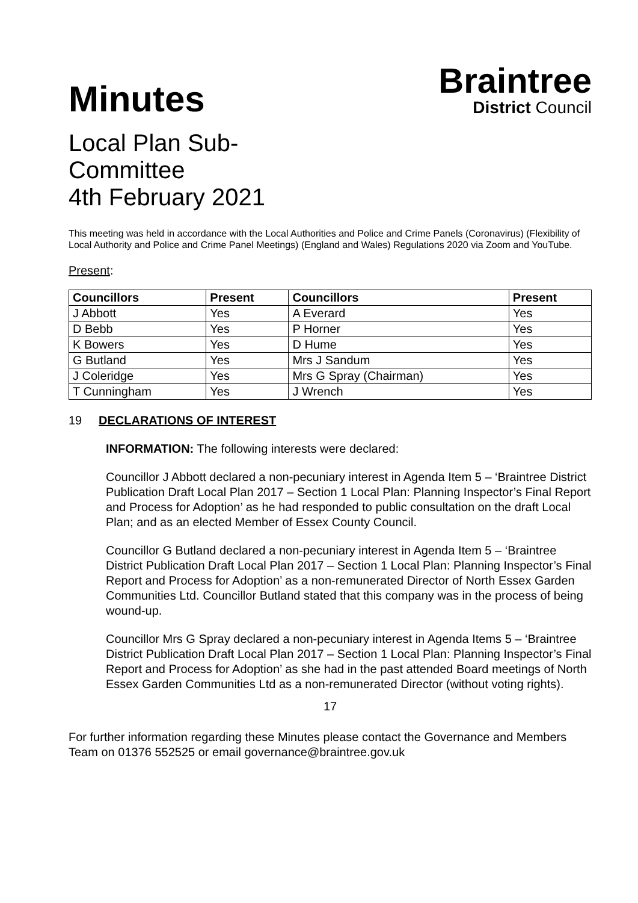Minutes
Local Plan Sub-
Committee
4th February 2021
Braintree
District Council
This meeting was held in accordance with the Local Authorities and Police and Crime Panels (Coronavirus) (Flexibility of Local Authority and Police and Crime Panel Meetings) (England and Wales) Regulations 2020 via Zoom and YouTube.
Present:
| Councillors | Present | Councillors | Present |
| --- | --- | --- | --- |
| J Abbott | Yes | A Everard | Yes |
| D Bebb | Yes | P Horner | Yes |
| K Bowers | Yes | D Hume | Yes |
| G Butland | Yes | Mrs J Sandum | Yes |
| J Coleridge | Yes | Mrs G Spray (Chairman) | Yes |
| T Cunningham | Yes | J Wrench | Yes |
19 DECLARATIONS OF INTEREST
INFORMATION: The following interests were declared:
Councillor J Abbott declared a non-pecuniary interest in Agenda Item 5 – ‘Braintree District Publication Draft Local Plan 2017 – Section 1 Local Plan: Planning Inspector’s Final Report and Process for Adoption’ as he had responded to public consultation on the draft Local Plan; and as an elected Member of Essex County Council.
Councillor G Butland declared a non-pecuniary interest in Agenda Item 5 – ‘Braintree District Publication Draft Local Plan 2017 – Section 1 Local Plan: Planning Inspector’s Final Report and Process for Adoption’ as a non-remunerated Director of North Essex Garden Communities Ltd. Councillor Butland stated that this company was in the process of being wound-up.
Councillor Mrs G Spray declared a non-pecuniary interest in Agenda Items 5 – ‘Braintree District Publication Draft Local Plan 2017 – Section 1 Local Plan: Planning Inspector’s Final Report and Process for Adoption’ as she had in the past attended Board meetings of North Essex Garden Communities Ltd as a non-remunerated Director (without voting rights).
17
For further information regarding these Minutes please contact the Governance and Members Team on 01376 552525 or email governance@braintree.gov.uk